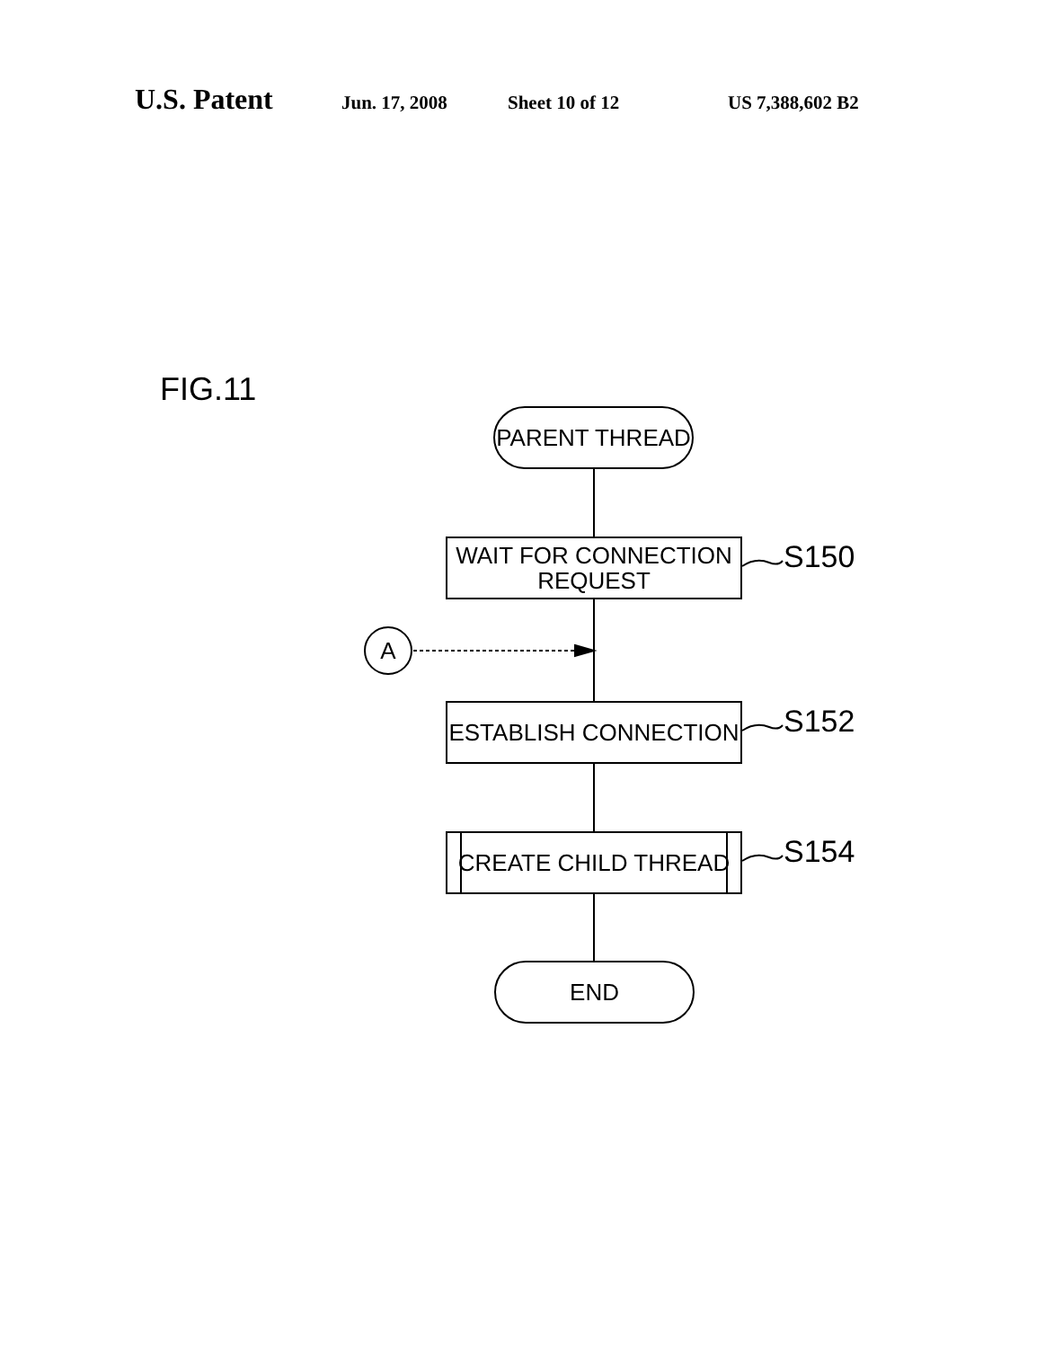U.S. Patent Jun. 17, 2008 Sheet 10 of 12 US 7,388,602 B2
FIG.11
PARENT THREAD
WAIT FOR CONNECTION
REQUEST
A
ESTABLISH CONNECTION
CREATE CHILD THREAD
END
S150
S152
S154